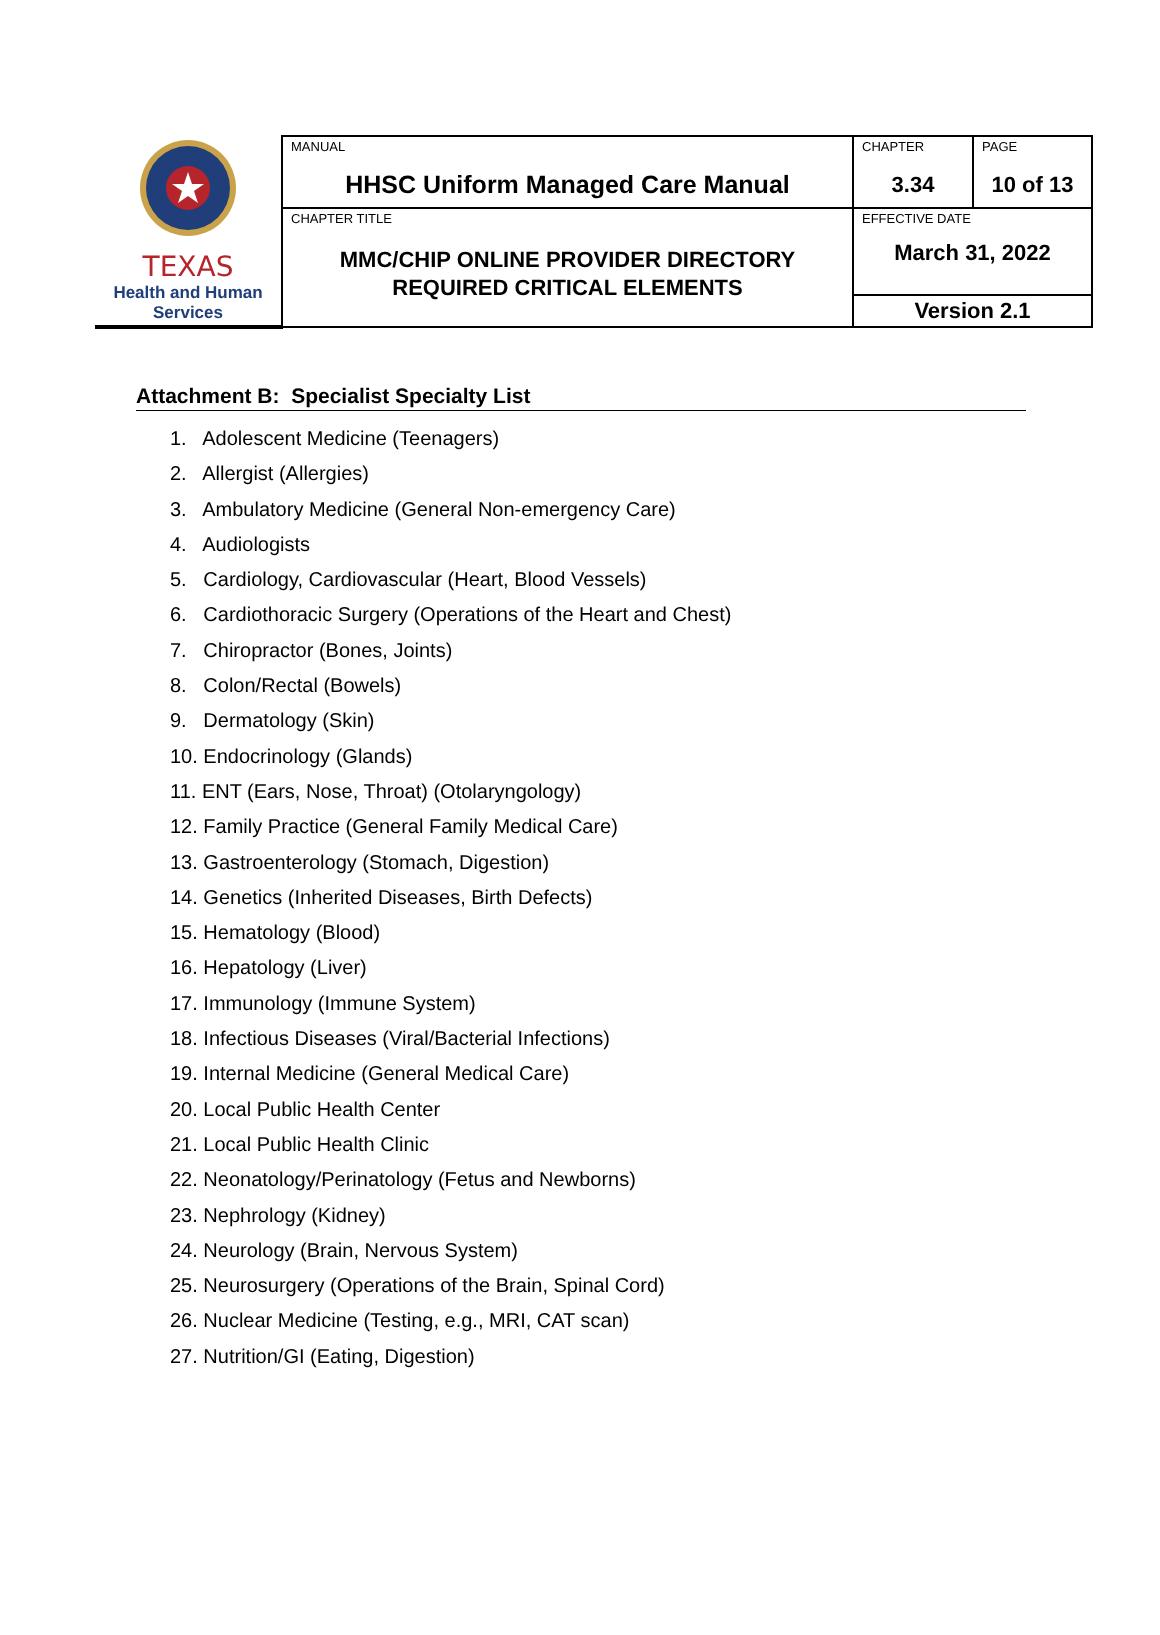| TEXAS Health and Human Services | MANUAL HHSC Uniform Managed Care Manual | CHAPTER 3.34 | PAGE 10 of 13 |
| | CHAPTER TITLE MMC/CHIP ONLINE PROVIDER DIRECTORY REQUIRED CRITICAL ELEMENTS | EFFECTIVE DATE March 31, 2022 | |
| | | Version 2.1 | |
Attachment B: Specialist Specialty List
1. Adolescent Medicine (Teenagers)
2. Allergist (Allergies)
3. Ambulatory Medicine (General Non-emergency Care)
4. Audiologists
5. Cardiology, Cardiovascular (Heart, Blood Vessels)
6. Cardiothoracic Surgery (Operations of the Heart and Chest)
7. Chiropractor (Bones, Joints)
8. Colon/Rectal (Bowels)
9. Dermatology (Skin)
10. Endocrinology (Glands)
11. ENT (Ears, Nose, Throat) (Otolaryngology)
12. Family Practice (General Family Medical Care)
13. Gastroenterology (Stomach, Digestion)
14. Genetics (Inherited Diseases, Birth Defects)
15. Hematology (Blood)
16. Hepatology (Liver)
17. Immunology (Immune System)
18. Infectious Diseases (Viral/Bacterial Infections)
19. Internal Medicine (General Medical Care)
20. Local Public Health Center
21. Local Public Health Clinic
22. Neonatology/Perinatology (Fetus and Newborns)
23. Nephrology (Kidney)
24. Neurology (Brain, Nervous System)
25. Neurosurgery (Operations of the Brain, Spinal Cord)
26. Nuclear Medicine (Testing, e.g., MRI, CAT scan)
27. Nutrition/GI (Eating, Digestion)